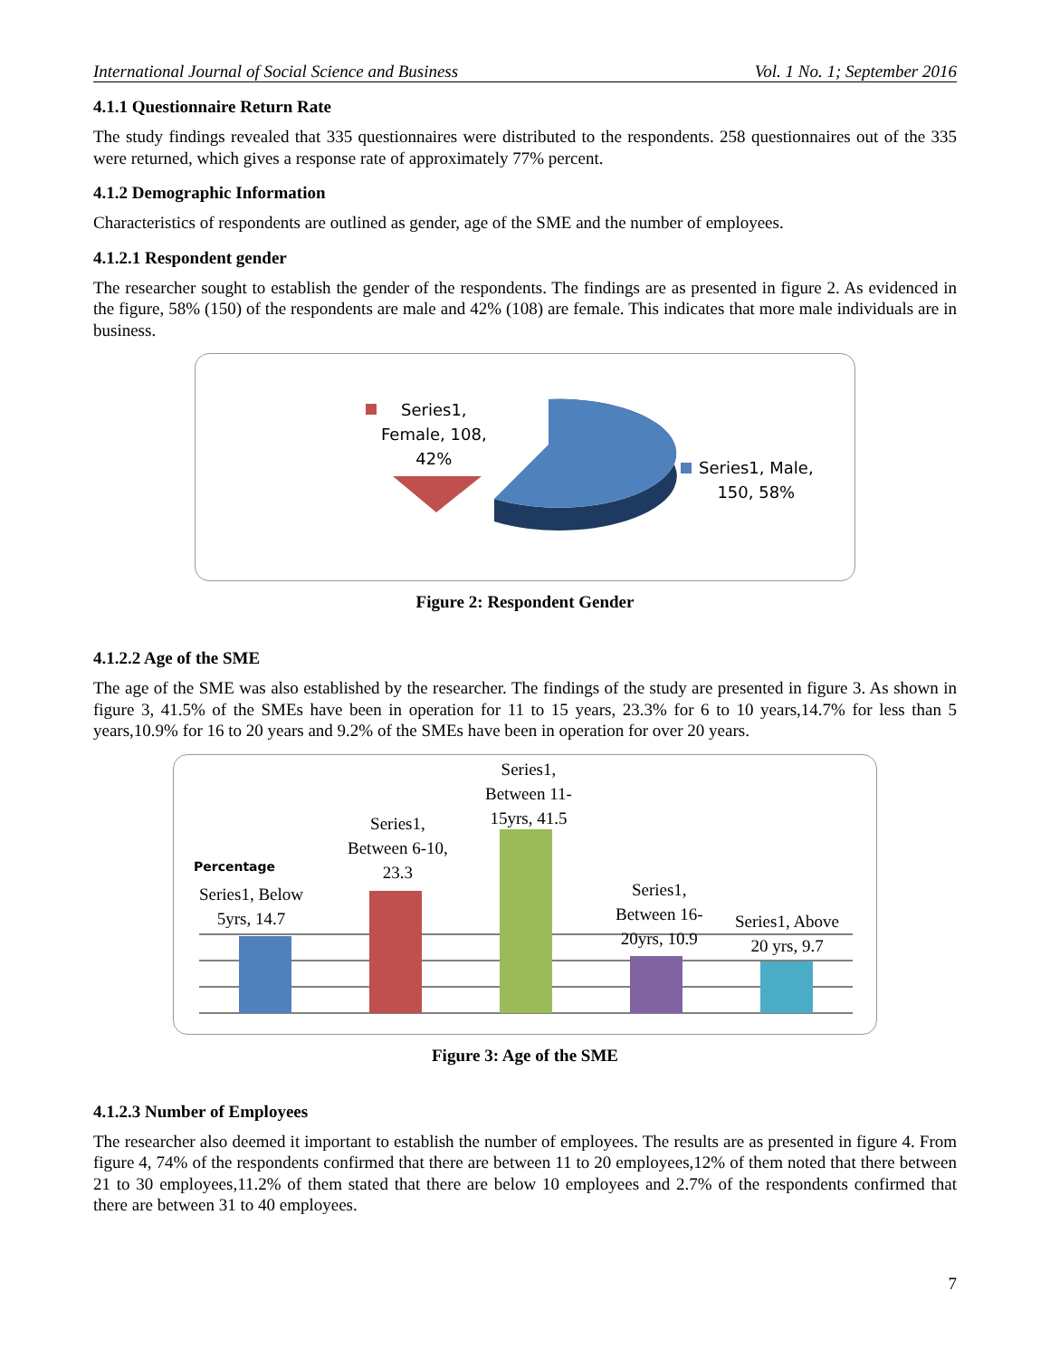International Journal of Social Science and Business Vol. 1 No. 1; September 2016
4.1.1 Questionnaire Return Rate
The study findings revealed that 335 questionnaires were distributed to the respondents. 258 questionnaires out of the 335 were returned, which gives a response rate of approximately 77% percent.
4.1.2 Demographic Information
Characteristics of respondents are outlined as gender, age of the SME and the number of employees.
4.1.2.1 Respondent gender
The researcher sought to establish the gender of the respondents. The findings are as presented in figure 2. As evidenced in the figure, 58% (150) of the respondents are male and 42% (108) are female. This indicates that more male individuals are in business.
Series1,
Female, 108,
42%
Series1, Male,
150, 58%
Figure 2: Respondent Gender
4.1.2.2 Age of the SME
The age of the SME was also established by the researcher. The findings of the study are presented in figure 3. As shown in figure 3, 41.5% of the SMEs have been in operation for 11 to 15 years, 23.3% for 6 to 10 years,14.7% for less than 5 years,10.9% for 16 to 20 years and 9.2% of the SMEs have been in operation for over 20 years.
Series1, Below
5yrs, 14.7
Series1,
Between 6-10,
23.3
Series1,
Between 11-
15yrs, 41.5
Series1,
Between 16-
20yrs, 10.9
Series1, Above
20 yrs, 9.7
Percentage
Figure 3: Age of the SME
4.1.2.3 Number of Employees
The researcher also deemed it important to establish the number of employees. The results are as presented in figure 4. From figure 4, 74% of the respondents confirmed that there are between 11 to 20 employees,12% of them noted that there between 21 to 30 employees,11.2% of them stated that there are below 10 employees and 2.7% of the respondents confirmed that there are between 31 to 40 employees.
7